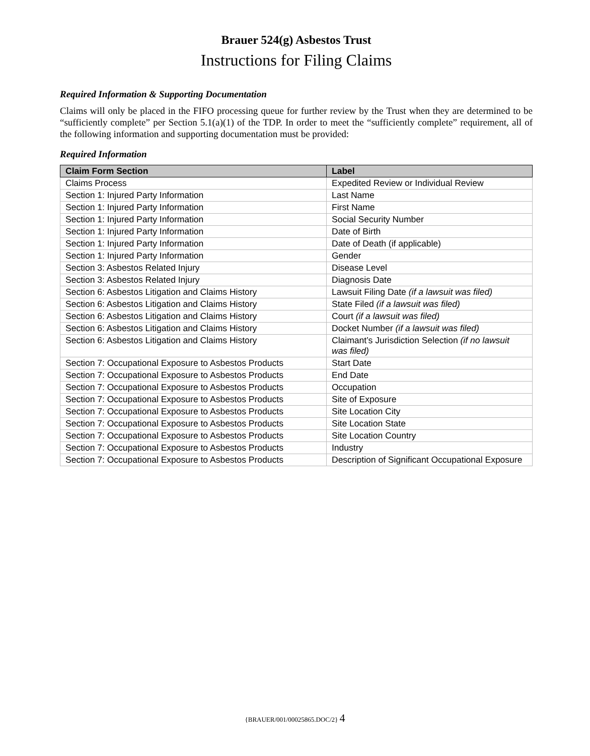Brauer 524(g) Asbestos Trust
Instructions for Filing Claims
Required Information & Supporting Documentation
Claims will only be placed in the FIFO processing queue for further review by the Trust when they are determined to be “sufficiently complete” per Section 5.1(a)(1) of the TDP. In order to meet the “sufficiently complete” requirement, all of the following information and supporting documentation must be provided:
Required Information
| Claim Form Section | Label |
| --- | --- |
| Claims Process | Expedited Review or Individual Review |
| Section 1: Injured Party Information | Last Name |
| Section 1: Injured Party Information | First Name |
| Section 1: Injured Party Information | Social Security Number |
| Section 1: Injured Party Information | Date of Birth |
| Section 1: Injured Party Information | Date of Death (if applicable) |
| Section 1: Injured Party Information | Gender |
| Section 3: Asbestos Related Injury | Disease Level |
| Section 3: Asbestos Related Injury | Diagnosis Date |
| Section 6: Asbestos Litigation and Claims History | Lawsuit Filing Date (if a lawsuit was filed) |
| Section 6: Asbestos Litigation and Claims History | State Filed (if a lawsuit was filed) |
| Section 6: Asbestos Litigation and Claims History | Court (if a lawsuit was filed) |
| Section 6: Asbestos Litigation and Claims History | Docket Number (if a lawsuit was filed) |
| Section 6: Asbestos Litigation and Claims History | Claimant’s Jurisdiction Selection (if no lawsuit was filed) |
| Section 7: Occupational Exposure to Asbestos Products | Start Date |
| Section 7: Occupational Exposure to Asbestos Products | End Date |
| Section 7: Occupational Exposure to Asbestos Products | Occupation |
| Section 7: Occupational Exposure to Asbestos Products | Site of Exposure |
| Section 7: Occupational Exposure to Asbestos Products | Site Location City |
| Section 7: Occupational Exposure to Asbestos Products | Site Location State |
| Section 7: Occupational Exposure to Asbestos Products | Site Location Country |
| Section 7: Occupational Exposure to Asbestos Products | Industry |
| Section 7: Occupational Exposure to Asbestos Products | Description of Significant Occupational Exposure |
{BRAUER/001/00025865.DOC/2} 4